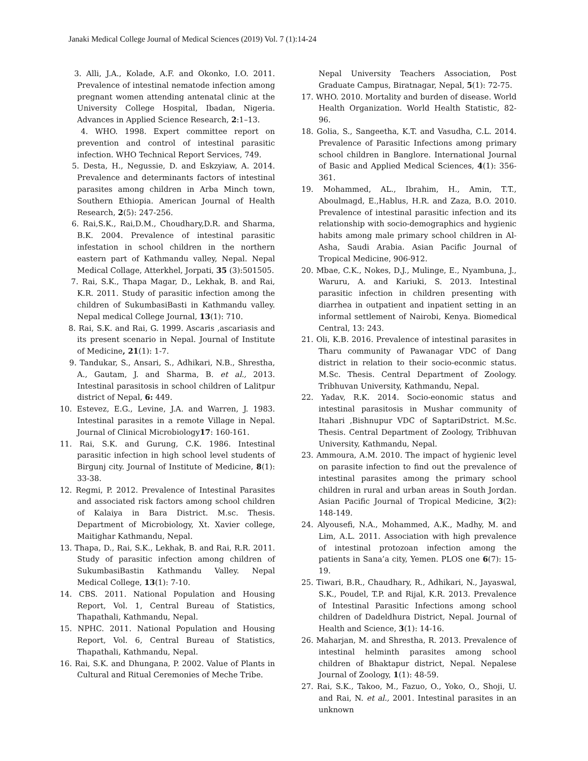Janaki Medical College Journal of Medical Sciences (2019) Vol. 7 (1):14-24
3. Alli, J.A., Kolade, A.F. and Okonko, I.O. 2011. Prevalence of intestinal nematode infection among pregnant women attending antenatal clinic at the University College Hospital, Ibadan, Nigeria. Advances in Applied Science Research, 2:1–13.
4. WHO. 1998. Expert committee report on prevention and control of intestinal parasitic infection. WHO Technical Report Services, 749.
5. Desta, H., Negussie, D. and Eskzyiaw, A. 2014. Prevalence and determinants factors of intestinal parasites among children in Arba Minch town, Southern Ethiopia. American Journal of Health Research, 2(5): 247-256.
6. Rai,S.K., Rai,D.M., Choudhary,D.R. and Sharma, B.K. 2004. Prevalence of intestinal parasitic infestation in school children in the northern eastern part of Kathmandu valley, Nepal. Nepal Medical Collage, Atterkhel, Jorpati, 35 (3):501505.
7. Rai, S.K., Thapa Magar, D., Lekhak, B. and Rai, K.R. 2011. Study of parasitic infection among the children of SukumbasiBasti in Kathmandu valley. Nepal medical College Journal, 13(1): 710.
8. Rai, S.K. and Rai, G. 1999. Ascaris ,ascariasis and its present scenario in Nepal. Journal of Institute of Medicine, 21(1): 1-7.
9. Tandukar, S., Ansari, S., Adhikari, N.B., Shrestha, A., Gautam, J. and Sharma, B. et al., 2013. Intestinal parasitosis in school children of Lalitpur district of Nepal, 6: 449.
10. Estevez, E.G., Levine, J.A. and Warren, J. 1983. Intestinal parasites in a remote Village in Nepal. Journal of Clinical Microbiology17: 160-161.
11. Rai, S.K. and Gurung, C.K. 1986. Intestinal parasitic infection in high school level students of Birgunj city. Journal of Institute of Medicine, 8(1): 33-38.
12. Regmi, P. 2012. Prevalence of Intestinal Parasites and associated risk factors among school children of Kalaiya in Bara District. M.sc. Thesis. Department of Microbiology, Xt. Xavier college, Maitighar Kathmandu, Nepal.
13. Thapa, D., Rai, S.K., Lekhak, B. and Rai, R.R. 2011. Study of parasitic infection among children of SukumbasiBastin Kathmandu Valley. Nepal Medical College, 13(1): 7-10.
14. CBS. 2011. National Population and Housing Report, Vol. 1, Central Bureau of Statistics, Thapathali, Kathmandu, Nepal.
15. NPHC. 2011. National Population and Housing Report, Vol. 6, Central Bureau of Statistics, Thapathali, Kathmandu, Nepal.
16. Rai, S.K. and Dhungana, P. 2002. Value of Plants in Cultural and Ritual Ceremonies of Meche Tribe.
Nepal University Teachers Association, Post Graduate Campus, Biratnagar, Nepal, 5(1): 72-75.
17. WHO. 2010. Mortality and burden of disease. World Health Organization. World Health Statistic, 82-96.
18. Golia, S., Sangeetha, K.T. and Vasudha, C.L. 2014. Prevalence of Parasitic Infections among primary school children in Banglore. International Journal of Basic and Applied Medical Sciences, 4(1): 356-361.
19. Mohammed, AL., Ibrahim, H., Amin, T.T., Aboulmagd, E.,Hablus, H.R. and Zaza, B.O. 2010. Prevalence of intestinal parasitic infection and its relationship with socio-demographics and hygienic habits among male primary school children in Al-Asha, Saudi Arabia. Asian Pacific Journal of Tropical Medicine, 906-912.
20. Mbae, C.K., Nokes, D.J., Mulinge, E., Nyambuna, J., Waruru, A. and Kariuki, S. 2013. Intestinal parasitic infection in children presenting with diarrhea in outpatient and inpatient setting in an informal settlement of Nairobi, Kenya. Biomedical Central, 13: 243.
21. Oli, K.B. 2016. Prevalence of intestinal parasites in Tharu community of Pawanagar VDC of Dang district in relation to their socio-econmic status. M.Sc. Thesis. Central Department of Zoology. Tribhuvan University, Kathmandu, Nepal.
22. Yadav, R.K. 2014. Socio-eonomic status and intestinal parasitosis in Mushar community of Itahari ,Bishnupur VDC of SaptariDstrict. M.Sc. Thesis. Central Department of Zoology, Tribhuvan University, Kathmandu, Nepal.
23. Ammoura, A.M. 2010. The impact of hygienic level on parasite infection to find out the prevalence of intestinal parasites among the primary school children in rural and urban areas in South Jordan. Asian Pacific Journal of Tropical Medicine, 3(2): 148-149.
24. Alyousefi, N.A., Mohammed, A.K., Madhy, M. and Lim, A.L. 2011. Association with high prevalence of intestinal protozoan infection among the patients in Sana’a city, Yemen. PLOS one 6(7): 15-19.
25. Tiwari, B.R., Chaudhary, R., Adhikari, N., Jayaswal, S.K., Poudel, T.P. and Rijal, K.R. 2013. Prevalence of Intestinal Parasitic Infections among school children of Dadeldhura District, Nepal. Journal of Health and Science, 3(1): 14-16.
26. Maharjan, M. and Shrestha, R. 2013. Prevalence of intestinal helminth parasites among school children of Bhaktapur district, Nepal. Nepalese Journal of Zoology, 1(1): 48-59.
27. Rai, S.K., Takoo, M., Fazuo, O., Yoko, O., Shoji, U. and Rai, N. et al., 2001. Intestinal parasites in an unknown